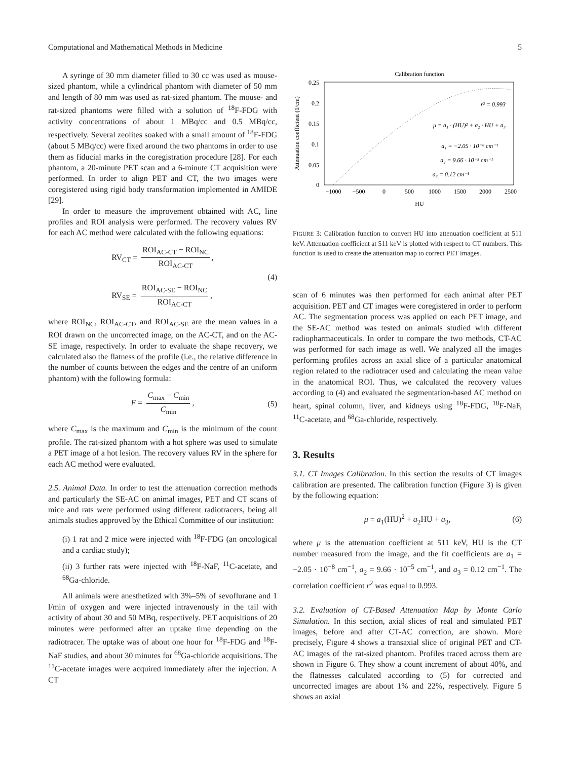Computational and Mathematical Methods in Medicine 5
A syringe of 30 mm diameter filled to 30 cc was used as mouse-sized phantom, while a cylindrical phantom with diameter of 50 mm and length of 80 mm was used as rat-sized phantom. The mouse- and rat-sized phantoms were filled with a solution of <sup>18</sup>F-FDG with activity concentrations of about 1 MBq/cc and 0.5 MBq/cc, respectively. Several zeolites soaked with a small amount of <sup>18</sup>F-FDG (about 5 MBq/cc) were fixed around the two phantoms in order to use them as fiducial marks in the coregistration procedure [28]. For each phantom, a 20-minute PET scan and a 6-minute CT acquisition were performed. In order to align PET and CT, the two images were coregistered using rigid body transformation implemented in AMIDE [29].
In order to measure the improvement obtained with AC, line profiles and ROI analysis were performed. The recovery values RV for each AC method were calculated with the following equations:
RV<sub>CT</sub> = ROI<sub>AC-CT</sub> − ROI<sub>NC</sub> ROI<sub>AC-CT</sub>,
RV<sub>SE</sub> = ROI<sub>AC-SE</sub> − ROI<sub>NC</sub> ROI<sub>AC-CT</sub>,
(4)
where ROI<sub>NC</sub>, ROI<sub>AC-CT</sub>, and ROI<sub>AC-SE</sub> are the mean values in a ROI drawn on the uncorrected image, on the AC-CT, and on the AC-SE image, respectively. In order to evaluate the shape recovery, we calculated also the flatness of the profile (i.e., the relative difference in the number of counts between the edges and the centre of an uniform phantom) with the following formula:
F = C<sub>max</sub> − C<sub>min</sub> C<sub>min</sub>,
(5)
where C<sub>max</sub> is the maximum and C<sub>min</sub> is the minimum of the count profile. The rat-sized phantom with a hot sphere was used to simulate a PET image of a hot lesion. The recovery values RV in the sphere for each AC method were evaluated.
2.5. Animal Data. In order to test the attenuation correction methods and particularly the SE-AC on animal images, PET and CT scans of mice and rats were performed using different radiotracers, being all animals studies approved by the Ethical Committee of our institution:
(i) 1 rat and 2 mice were injected with <sup>18</sup>F-FDG (an oncological and a cardiac study);
(ii) 3 further rats were injected with <sup>18</sup>F-NaF, <sup>11</sup>C-acetate, and <sup>68</sup>Ga-chloride.
All animals were anesthetized with 3%–5% of sevoflurane and 1 l/min of oxygen and were injected intravenously in the tail with activity of about 30 and 50 MBq, respectively. PET acquisitions of 20 minutes were performed after an uptake time depending on the radiotracer. The uptake was of about one hour for <sup>18</sup>F-FDG and <sup>18</sup>F-NaF studies, and about 30 minutes for <sup>68</sup>Ga-chloride acquisitions. The <sup>11</sup>C-acetate images were acquired immediately after the injection. A CT
Calibration function
0.25
0.2
0.15
0.1
0.05
0
−1000
−500
0
500
1000
1500
2000
2500
HU
Attenuation coefficient (1/cm)
r² = 0.993
μ = a₁ · (HU)² + a₂ · HU + a₃
a₁ = −2.05 · 10⁻⁸ cm⁻¹
a₂ = 9.66 · 10⁻⁵ cm⁻¹
a₃ = 0.12 cm⁻¹
FIGURE 3: Calibration function to convert HU into attenuation coefficient at 511 keV. Attenuation coefficient at 511 keV is plotted with respect to CT numbers. This function is used to create the attenuation map to correct PET images.
scan of 6 minutes was then performed for each animal after PET acquisition. PET and CT images were coregistered in order to perform AC. The segmentation process was applied on each PET image, and the SE-AC method was tested on animals studied with different radiopharmaceuticals. In order to compare the two methods, CT-AC was performed for each image as well. We analyzed all the images performing profiles across an axial slice of a particular anatomical region related to the radiotracer used and calculating the mean value in the anatomical ROI. Thus, we calculated the recovery values according to (4) and evaluated the segmentation-based AC method on heart, spinal column, liver, and kidneys using <sup>18</sup>F-FDG, <sup>18</sup>F-NaF, <sup>11</sup>C-acetate, and <sup>68</sup>Ga-chloride, respectively.
3. Results
3.1. CT Images Calibration. In this section the results of CT images calibration are presented. The calibration function (Figure 3) is given by the following equation:
μ = a<sub>1</sub>(HU)<sup>2</sup> + a<sub>2</sub>HU + a<sub>3</sub>,
(6)
where μ is the attenuation coefficient at 511 keV, HU is the CT number measured from the image, and the fit coefficients are a<sub>1</sub> = −2.05 · 10<sup>−8</sup> cm<sup>−1</sup>, a<sub>2</sub> = 9.66 · 10<sup>−5</sup> cm<sup>−1</sup>, and a<sub>3</sub> = 0.12 cm<sup>−1</sup>. The correlation coefficient r<sup>2</sup> was equal to 0.993.
3.2. Evaluation of CT-Based Attenuation Map by Monte Carlo Simulation. In this section, axial slices of real and simulated PET images, before and after CT-AC correction, are shown. More precisely, Figure 4 shows a transaxial slice of original PET and CT-AC images of the rat-sized phantom. Profiles traced across them are shown in Figure 6. They show a count increment of about 40%, and the flatnesses calculated according to (5) for corrected and uncorrected images are about 1% and 22%, respectively. Figure 5 shows an axial